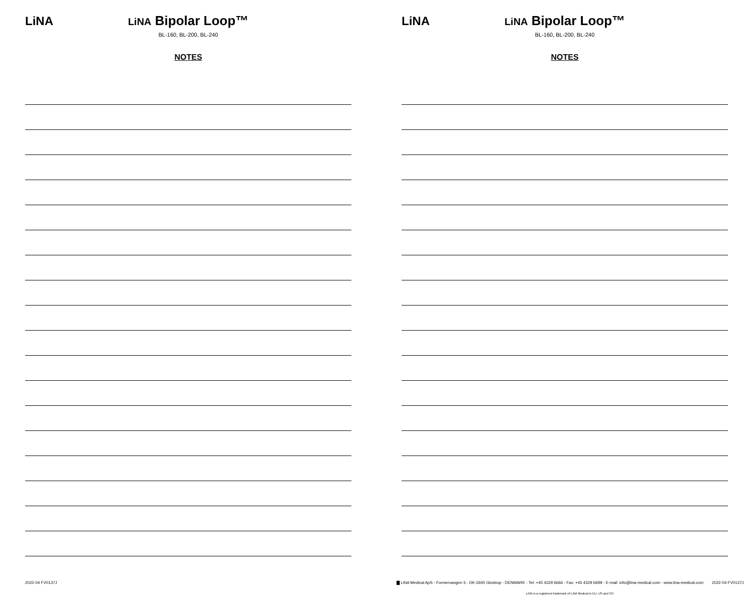LiNA
LiNA Bipolar Loop™
BL-160, BL-200, BL-240
NOTES
LiNA
LiNA Bipolar Loop™
BL-160, BL-200, BL-240
NOTES
2022-04 FV0137J
▇ LiNA Medical ApS - Formervangen 5 - DK-2600 Glostrup - DENMARK - Tel: +45 4329 6666 - Fax: +45 4329 6699 - E-mail: info@lina-medical.com - www.lina-medical.com
2022-04 FV0137J
LiNA is a registered trademark of LiNA Medical in EU, US and CN